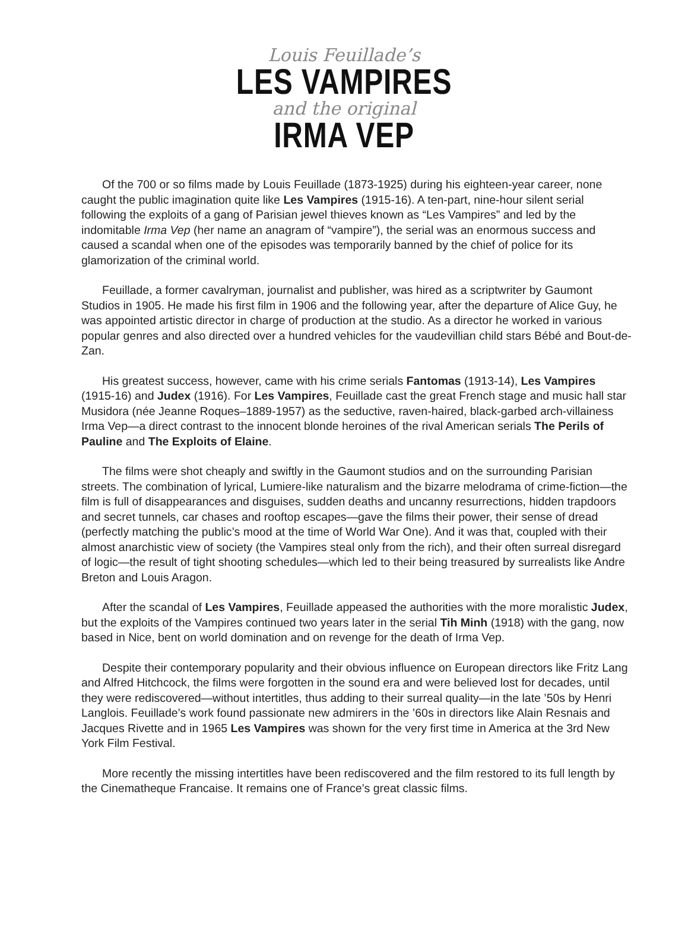Louis Feuillade’s
LES VAMPIRES
and the original
IRMA VEP
Of the 700 or so films made by Louis Feuillade (1873-1925) during his eighteen-year career, none caught the public imagination quite like Les Vampires (1915-16). A ten-part, nine-hour silent serial following the exploits of a gang of Parisian jewel thieves known as “Les Vampires” and led by the indomitable Irma Vep (her name an anagram of “vampire”), the serial was an enormous success and caused a scandal when one of the episodes was temporarily banned by the chief of police for its glamorization of the criminal world.
Feuillade, a former cavalryman, journalist and publisher, was hired as a scriptwriter by Gaumont Studios in 1905. He made his first film in 1906 and the following year, after the departure of Alice Guy, he was appointed artistic director in charge of production at the studio. As a director he worked in various popular genres and also directed over a hundred vehicles for the vaudevillian child stars Bébé and Bout-de-Zan.
His greatest success, however, came with his crime serials Fantomas (1913-14), Les Vampires (1915-16) and Judex (1916). For Les Vampires, Feuillade cast the great French stage and music hall star Musidora (née Jeanne Roques–1889-1957) as the seductive, raven-haired, black-garbed arch-villainess Irma Vep—a direct contrast to the innocent blonde heroines of the rival American serials The Perils of Pauline and The Exploits of Elaine.
The films were shot cheaply and swiftly in the Gaumont studios and on the surrounding Parisian streets. The combination of lyrical, Lumiere-like naturalism and the bizarre melodrama of crime-fiction—the film is full of disappearances and disguises, sudden deaths and uncanny resurrections, hidden trapdoors and secret tunnels, car chases and rooftop escapes—gave the films their power, their sense of dread (perfectly matching the public’s mood at the time of World War One). And it was that, coupled with their almost anarchistic view of society (the Vampires steal only from the rich), and their often surreal disregard of logic—the result of tight shooting schedules—which led to their being treasured by surrealists like Andre Breton and Louis Aragon.
After the scandal of Les Vampires, Feuillade appeased the authorities with the more moralistic Judex, but the exploits of the Vampires continued two years later in the serial Tih Minh (1918) with the gang, now based in Nice, bent on world domination and on revenge for the death of Irma Vep.
Despite their contemporary popularity and their obvious influence on European directors like Fritz Lang and Alfred Hitchcock, the films were forgotten in the sound era and were believed lost for decades, until they were rediscovered—without intertitles, thus adding to their surreal quality—in the late ’50s by Henri Langlois. Feuillade’s work found passionate new admirers in the ’60s in directors like Alain Resnais and Jacques Rivette and in 1965 Les Vampires was shown for the very first time in America at the 3rd New York Film Festival.
More recently the missing intertitles have been rediscovered and the film restored to its full length by the Cinematheque Francaise. It remains one of France’s great classic films.